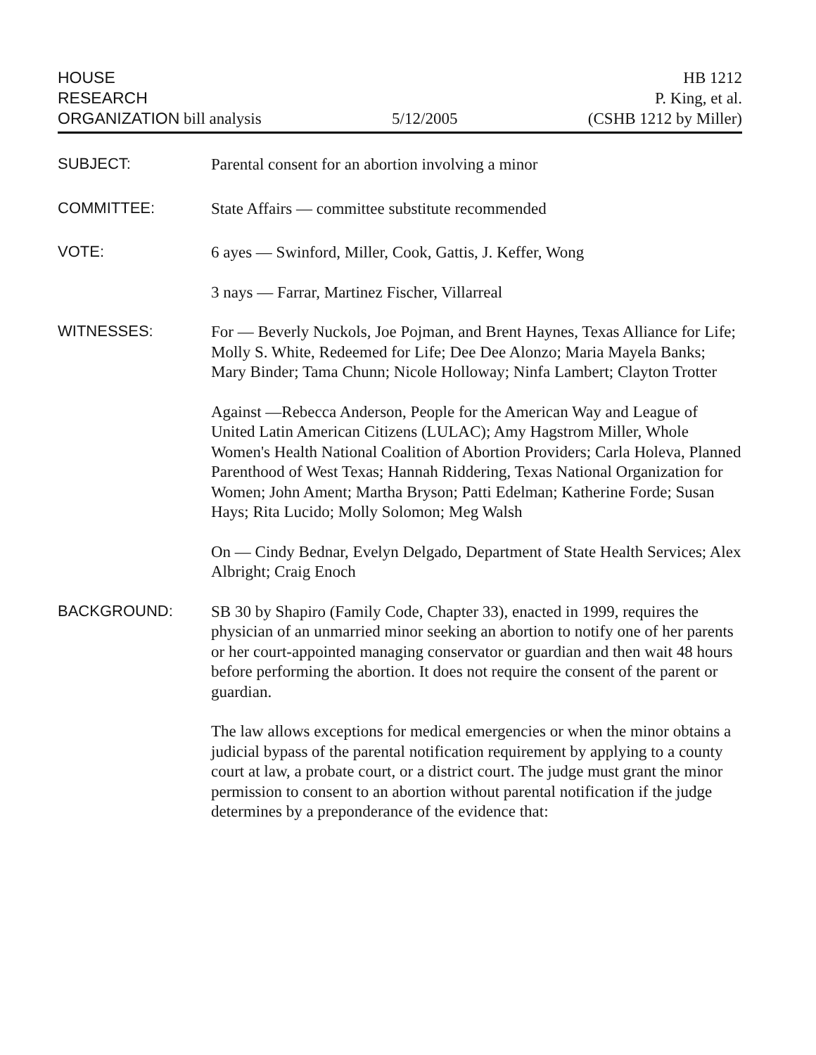HOUSE
RESEARCH
ORGANIZATION bill analysis
5/12/2005
HB 1212
P. King, et al.
(CSHB 1212 by Miller)
SUBJECT:
Parental consent for an abortion involving a minor
COMMITTEE:
State Affairs — committee substitute recommended
VOTE:
6 ayes — Swinford, Miller, Cook, Gattis, J. Keffer, Wong
3 nays — Farrar, Martinez Fischer, Villarreal
WITNESSES:
For — Beverly Nuckols, Joe Pojman, and Brent Haynes, Texas Alliance for Life; Molly S. White, Redeemed for Life; Dee Dee Alonzo; Maria Mayela Banks; Mary Binder; Tama Chunn; Nicole Holloway; Ninfa Lambert; Clayton Trotter
Against —Rebecca Anderson, People for the American Way and League of United Latin American Citizens (LULAC); Amy Hagstrom Miller, Whole Women's Health National Coalition of Abortion Providers; Carla Holeva, Planned Parenthood of West Texas; Hannah Riddering, Texas National Organization for Women; John Ament; Martha Bryson; Patti Edelman; Katherine Forde; Susan Hays; Rita Lucido; Molly Solomon; Meg Walsh
On — Cindy Bednar, Evelyn Delgado, Department of State Health Services; Alex Albright; Craig Enoch
BACKGROUND:
SB 30 by Shapiro (Family Code, Chapter 33), enacted in 1999, requires the physician of an unmarried minor seeking an abortion to notify one of her parents or her court-appointed managing conservator or guardian and then wait 48 hours before performing the abortion. It does not require the consent of the parent or guardian.
The law allows exceptions for medical emergencies or when the minor obtains a judicial bypass of the parental notification requirement by applying to a county court at law, a probate court, or a district court. The judge must grant the minor permission to consent to an abortion without parental notification if the judge determines by a preponderance of the evidence that: